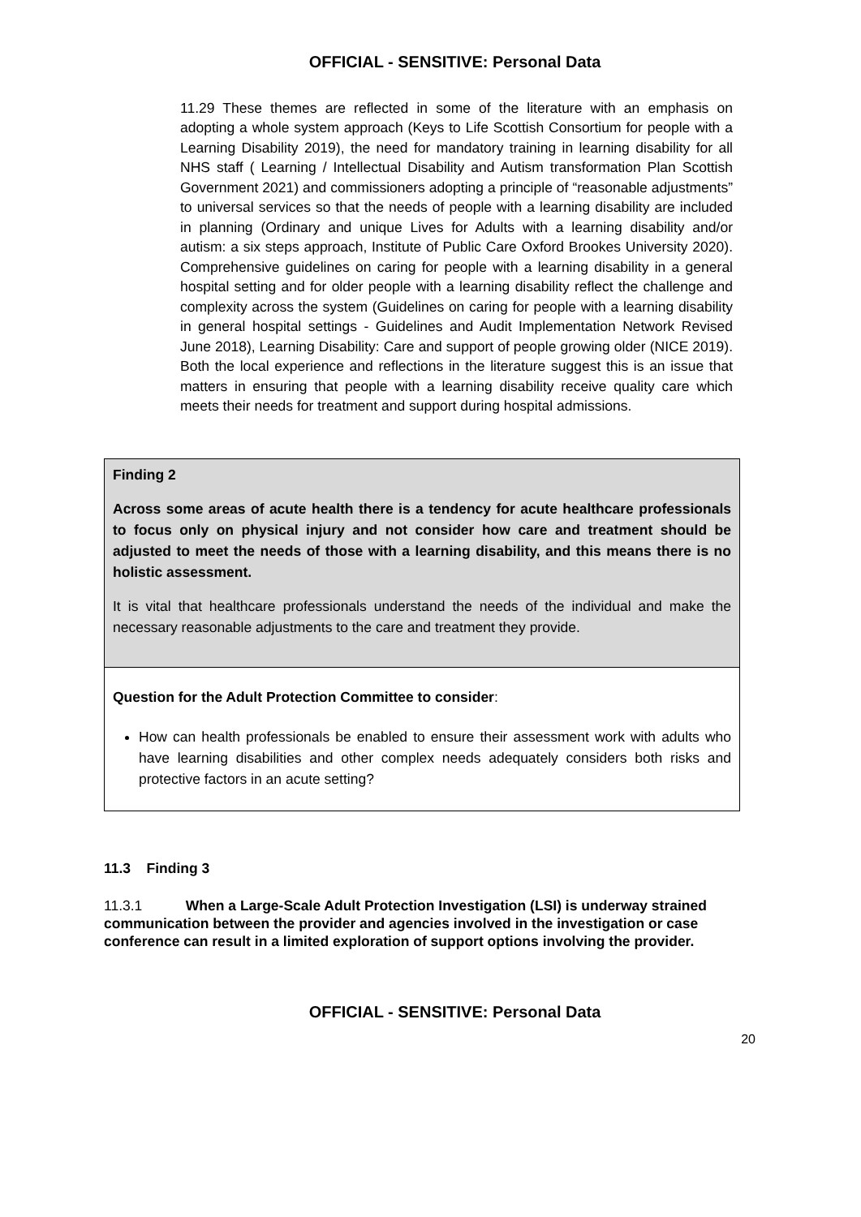OFFICIAL - SENSITIVE: Personal Data
11.29 These themes are reflected in some of the literature with an emphasis on adopting a whole system approach (Keys to Life Scottish Consortium for people with a Learning Disability 2019), the need for mandatory training in learning disability for all NHS staff ( Learning / Intellectual Disability and Autism transformation Plan Scottish Government 2021) and commissioners adopting a principle of “reasonable adjustments” to universal services so that the needs of people with a learning disability are included in planning (Ordinary and unique Lives for Adults with a learning disability and/or autism: a six steps approach, Institute of Public Care Oxford Brookes University 2020). Comprehensive guidelines on caring for people with a learning disability in a general hospital setting and for older people with a learning disability reflect the challenge and complexity across the system (Guidelines on caring for people with a learning disability in general hospital settings - Guidelines and Audit Implementation Network Revised June 2018), Learning Disability: Care and support of people growing older (NICE 2019). Both the local experience and reflections in the literature suggest this is an issue that matters in ensuring that people with a learning disability receive quality care which meets their needs for treatment and support during hospital admissions.
Finding 2
Across some areas of acute health there is a tendency for acute healthcare professionals to focus only on physical injury and not consider how care and treatment should be adjusted to meet the needs of those with a learning disability, and this means there is no holistic assessment.
It is vital that healthcare professionals understand the needs of the individual and make the necessary reasonable adjustments to the care and treatment they provide.
Question for the Adult Protection Committee to consider:
How can health professionals be enabled to ensure their assessment work with adults who have learning disabilities and other complex needs adequately considers both risks and protective factors in an acute setting?
11.3 Finding 3
11.3.1 When a Large-Scale Adult Protection Investigation (LSI) is underway strained communication between the provider and agencies involved in the investigation or case conference can result in a limited exploration of support options involving the provider.
OFFICIAL - SENSITIVE: Personal Data
20